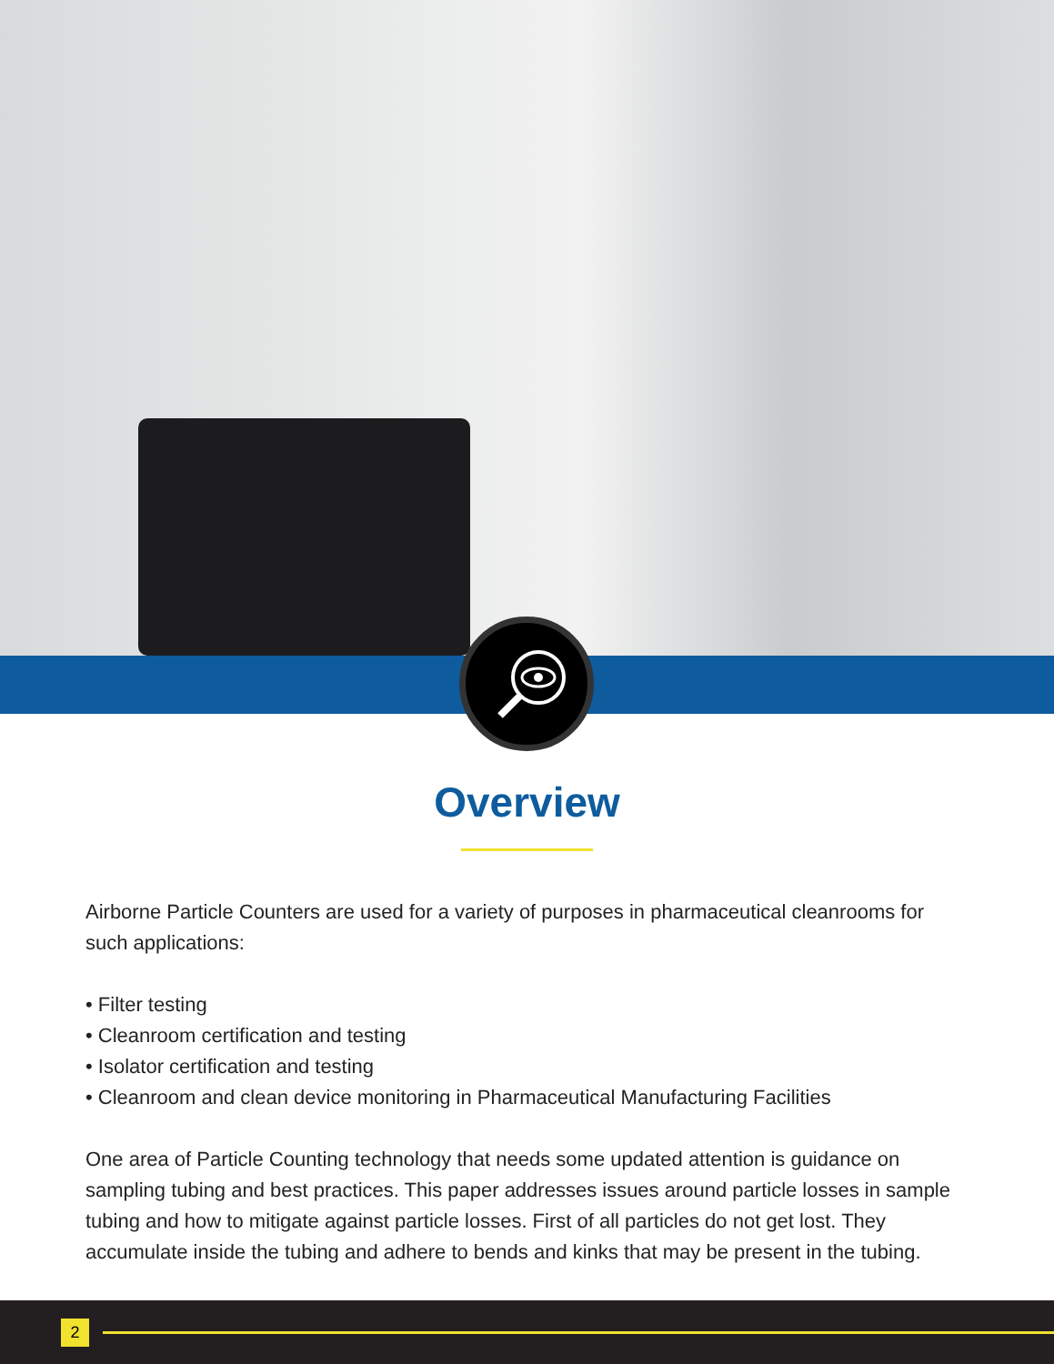Overview
Airborne Particle Counters are used for a variety of purposes in pharmaceutical cleanrooms for such applications:
• Filter testing
• Cleanroom certification and testing
• Isolator certification and testing
• Cleanroom and clean device monitoring in Pharmaceutical Manufacturing Facilities
One area of Particle Counting technology that needs some updated attention is guidance on sampling tubing and best practices. This paper addresses issues around particle losses in sample
tubing and how to mitigate against particle losses. First of all particles do not get lost. They accumulate inside the tubing and adhere to bends and kinks that may be present in the tubing.
2